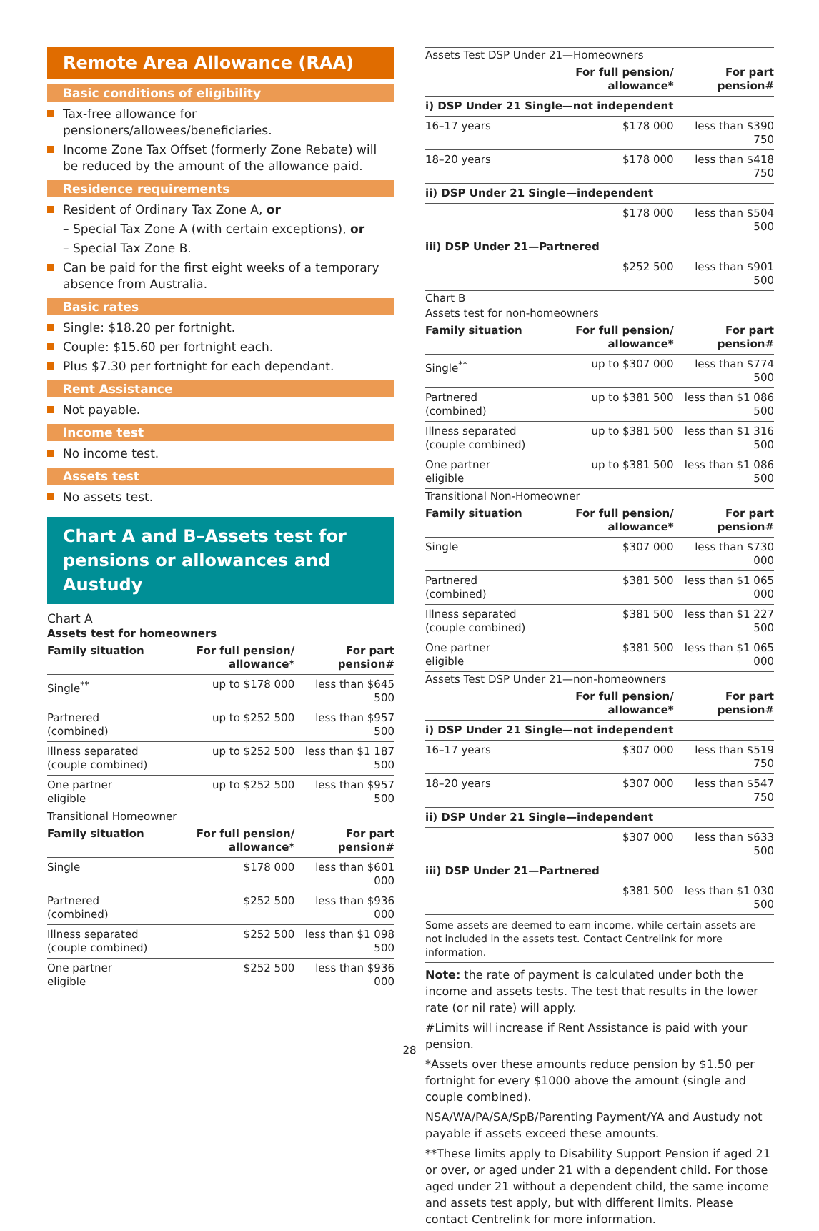Remote Area Allowance (RAA)
Basic conditions of eligibility
Tax-free allowance for pensioners/allowees/beneficiaries.
Income Zone Tax Offset (formerly Zone Rebate) will be reduced by the amount of the allowance paid.
Residence requirements
Resident of Ordinary Tax Zone A, or
– Special Tax Zone A (with certain exceptions), or
– Special Tax Zone B.
Can be paid for the first eight weeks of a temporary absence from Australia.
Basic rates
Single: $18.20 per fortnight.
Couple: $15.60 per fortnight each.
Plus $7.30 per fortnight for each dependant.
Rent Assistance
Not payable.
Income test
No income test.
Assets test
No assets test.
Chart A and B–Assets test for pensions or allowances and Austudy
| Chart A | | |
| Assets test for homeowners | | |
| Family situation | For full pension/ allowance* | For part pension# |
| Single<sup>**</sup> | up to $178 000 | less than $645 500 |
| Partnered (combined) | up to $252 500 | less than $957 500 |
| Illness separated (couple combined) | up to $252 500 | less than $1 187 500 |
| One partner eligible | up to $252 500 | less than $957 500 |
| Transitional Homeowner | | |
| Family situation | For full pension/ allowance* | For part pension# |
| Single | $178 000 | less than $601 000 |
| Partnered (combined) | $252 500 | less than $936 000 |
| Illness separated (couple combined) | $252 500 | less than $1 098 500 |
| One partner eligible | $252 500 | less than $936 000 |
| Assets Test DSP Under 21—Homeowners | | |
| | For full pension/ allowance* | For part pension# |
| i) DSP Under 21 Single—not independent | | |
| 16–17 years | $178 000 | less than $390 750 |
| 18–20 years | $178 000 | less than $418 750 |
| ii) DSP Under 21 Single—independent | | |
| | $178 000 | less than $504 500 |
| iii) DSP Under 21—Partnered | | |
| | $252 500 | less than $901 500 |
| Chart B | | |
| Assets test for non-homeowners | | |
| Family situation | For full pension/ allowance* | For part pension# |
| Single<sup>**</sup> | up to $307 000 | less than $774 500 |
| Partnered (combined) | up to $381 500 | less than $1 086 500 |
| Illness separated (couple combined) | up to $381 500 | less than $1 316 500 |
| One partner eligible | up to $381 500 | less than $1 086 500 |
| Transitional Non-Homeowner | | |
| Family situation | For full pension/ allowance* | For part pension# |
| Single | $307 000 | less than $730 000 |
| Partnered (combined) | $381 500 | less than $1 065 000 |
| Illness separated (couple combined) | $381 500 | less than $1 227 500 |
| One partner eligible | $381 500 | less than $1 065 000 |
| Assets Test DSP Under 21—non-homeowners | | |
| | For full pension/ allowance* | For part pension# |
| i) DSP Under 21 Single—not independent | | |
| 16–17 years | $307 000 | less than $519 750 |
| 18–20 years | $307 000 | less than $547 750 |
| ii) DSP Under 21 Single—independent | | |
| | $307 000 | less than $633 500 |
| iii) DSP Under 21—Partnered | | |
| | $381 500 | less than $1 030 500 |
Some assets are deemed to earn income, while certain assets are not included in the assets test. Contact Centrelink for more information.
Note: the rate of payment is calculated under both the income and assets tests. The test that results in the lower rate (or nil rate) will apply.
#Limits will increase if Rent Assistance is paid with your pension.
*Assets over these amounts reduce pension by $1.50 per fortnight for every $1000 above the amount (single and couple combined).
NSA/WA/PA/SA/SpB/Parenting Payment/YA and Austudy not payable if assets exceed these amounts.
**These limits apply to Disability Support Pension if aged 21 or over, or aged under 21 with a dependent child. For those aged under 21 without a dependent child, the same income and assets test apply, but with different limits. Please contact Centrelink for more information.
28